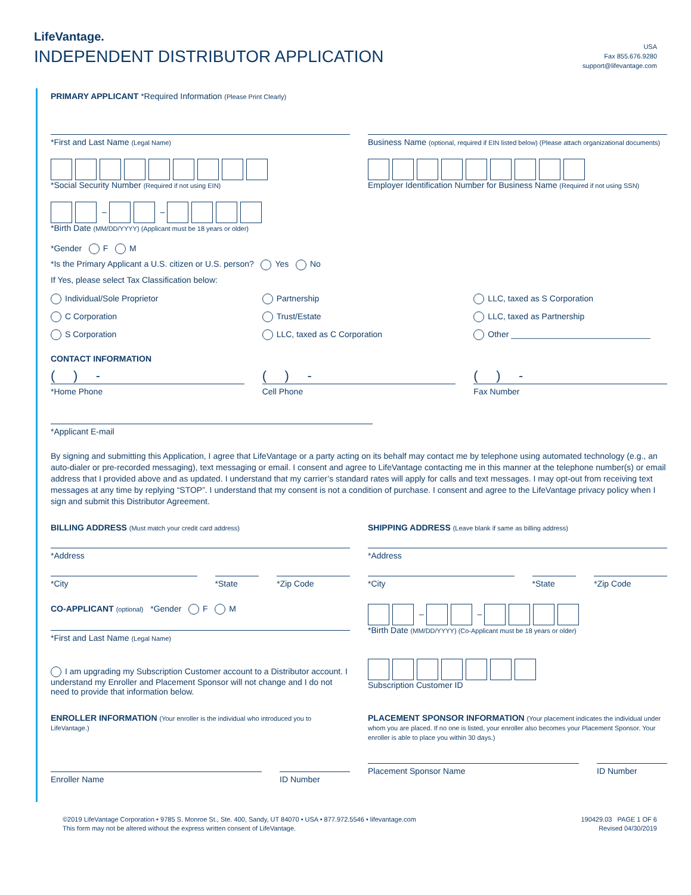LifeVantage.
INDEPENDENT DISTRIBUTOR APPLICATION
USA
Fax 855.676.9280
support@lifevantage.com
PRIMARY APPLICANT *Required Information (Please Print Clearly)
*First and Last Name (Legal Name)
Business Name (optional, required if EIN listed below) (Please attach organizational documents)
*Social Security Number (Required if not using EIN)
Employer Identification Number for Business Name (Required if not using SSN)
– –
*Birth Date (MM/DD/YYYY) (Applicant must be 18 years or older)
*Gender F M
*Is the Primary Applicant a U.S. citizen or U.S. person? Yes No
If Yes, please select Tax Classification below:
Individual/Sole Proprietor
C Corporation
S Corporation
Partnership
Trust/Estate
LLC, taxed as C Corporation
LLC, taxed as S Corporation
LLC, taxed as Partnership
Other ______________________________
CONTACT INFORMATION
( ) -
*Home Phone
( ) -
Cell Phone
( ) -
Fax Number
*Applicant E-mail
By signing and submitting this Application, I agree that LifeVantage or a party acting on its behalf may contact me by telephone using automated technology (e.g., an auto-dialer or pre-recorded messaging), text messaging or email. I consent and agree to LifeVantage contacting me in this manner at the telephone number(s) or email address that I provided above and as updated. I understand that my carrier’s standard rates will apply for calls and text messages. I may opt-out from receiving text messages at any time by replying “STOP”. I understand that my consent is not a condition of purchase. I consent and agree to the LifeVantage privacy policy when I sign and submit this Distributor Agreement.
BILLING ADDRESS (Must match your credit card address)
*Address
*City *State *Zip Code
SHIPPING ADDRESS (Leave blank if same as billing address)
*Address
*City *State *Zip Code
CO-APPLICANT (optional) *Gender F M
*First and Last Name (Legal Name)
I am upgrading my Subscription Customer account to a Distributor account. I understand my Enroller and Placement Sponsor will not change and I do not need to provide that information below.
– –
*Birth Date (MM/DD/YYYY) (Co-Applicant must be 18 years or older)
Subscription Customer ID
ENROLLER INFORMATION (Your enroller is the individual who introduced you to LifeVantage.)
Enroller Name ID Number
PLACEMENT SPONSOR INFORMATION (Your placement indicates the individual under whom you are placed. If no one is listed, your enroller also becomes your Placement Sponsor. Your enroller is able to place you within 30 days.)
Placement Sponsor Name ID Number
©2019 LifeVantage Corporation • 9785 S. Monroe St., Ste. 400, Sandy, UT 84070 • USA • 877.972.5546 • lifevantage.com
This form may not be altered without the express written consent of LifeVantage.
190429.03 PAGE 1 OF 6
Revised 04/30/2019